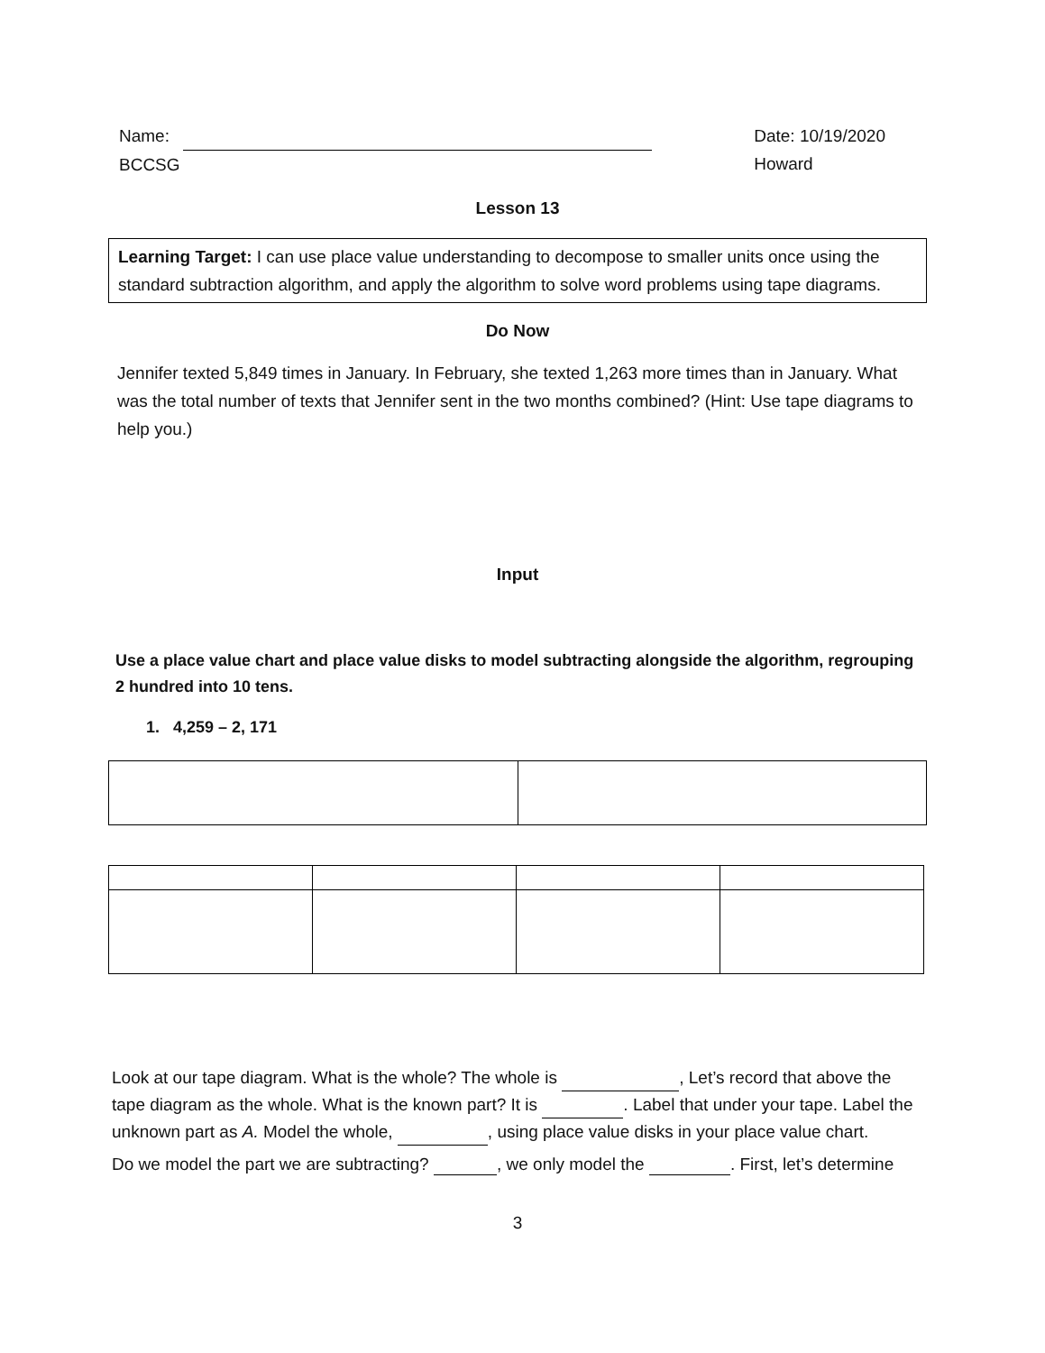Name:
BCCSG
Date: 10/19/2020
Howard
Lesson 13
Learning Target: I can use place value understanding to decompose to smaller units once using the standard subtraction algorithm, and apply the algorithm to solve word problems using tape diagrams.
Do Now
Jennifer texted 5,849 times in January. In February, she texted 1,263 more times than in January. What was the total number of texts that Jennifer sent in the two months combined? (Hint: Use tape diagrams to help you.)
Input
Use a place value chart and place value disks to model subtracting alongside the algorithm, regrouping 2 hundred into 10 tens.
1. 4,259 – 2, 171
Look at our tape diagram. What is the whole? The whole is , Let’s record that above the tape diagram as the whole. What is the known part? It is . Label that under your tape. Label the unknown part as A. Model the whole, , using place value disks in your place value chart.
Do we model the part we are subtracting? , we only model the . First, let’s determine
3